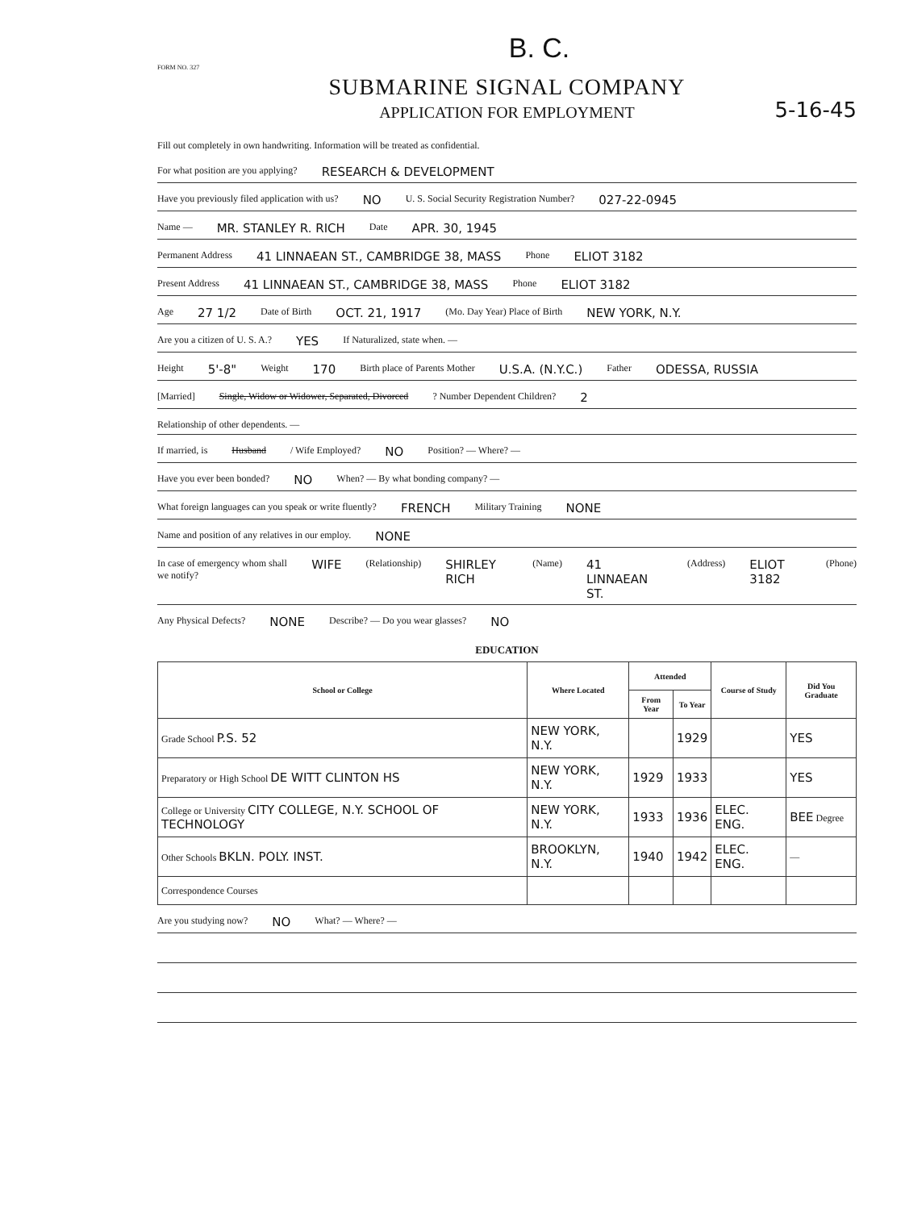B. C.
FORM NO. 327
SUBMARINE SIGNAL COMPANY
APPLICATION FOR EMPLOYMENT
5-16-45
Fill out completely in own handwriting. Information will be treated as confidential.
For what position are you applying? RESEARCH & DEVELOPMENT
Have you previously filed application with us? NO U. S. Social Security Registration Number? 027-22-0945
Name — MR. STANLEY R. RICH Date APR. 30, 1945
Permanent Address 41 LINNAEAN ST., CAMBRIDGE 38, MASS Phone ELIOT 3182
Present Address 41 LINNAEAN ST., CAMBRIDGE 38, MASS Phone ELIOT 3182
Age 27 1/2 Date of Birth OCT. 21, 1917 (Mo. Day Year) Place of Birth NEW YORK, N.Y.
Are you a citizen of U. S. A.? YES If Naturalized, state when. —
Height 5'-8" Weight 170 Birth place of Parents Mother U.S.A. (N.Y.C.) Father ODESSA, RUSSIA
[Married] Single, Widow or Widower, Separated, Divorced? Number Dependent Children? 2
Relationship of other dependents. —
If married, is Husband / Wife Employed? NO Position? — Where? —
Have you ever been bonded? NO When? — By what bonding company? —
What foreign languages can you speak or write fluently? FRENCH Military Training NONE
Name and position of any relatives in our employ. NONE
In case of emergency whom shall we notify? WIFE (Relationship) SHIRLEY RICH (Name) 41 LINNAEAN ST. (Address) ELIOT 3182 (Phone)
Any Physical Defects? NONE Describe? — Do you wear glasses? NO
EDUCATION
| School or College | Where Located | Attended | | Course of Study | Did You Graduate |
| --- | --- | --- | --- | --- | --- |
| | | From Year | To Year | | |
| Grade School P.S. 52 | NEW YORK, N.Y. | | 1929 | | YES |
| Preparatory or High School DE WITT CLINTON HS | NEW YORK, N.Y. | 1929 | 1933 | | YES |
| College or University CITY COLLEGE, N.Y. SCHOOL OF TECHNOLOGY | NEW YORK, N.Y. | 1933 | 1936 | ELEC. ENG. | BEE Degree |
| Other Schools BKLN. POLY. INST. | BROOKLYN, N.Y. | 1940 | 1942 | ELEC. ENG. | — |
| Correspondence Courses | | | | | |
Are you studying now? NO What? — Where? —